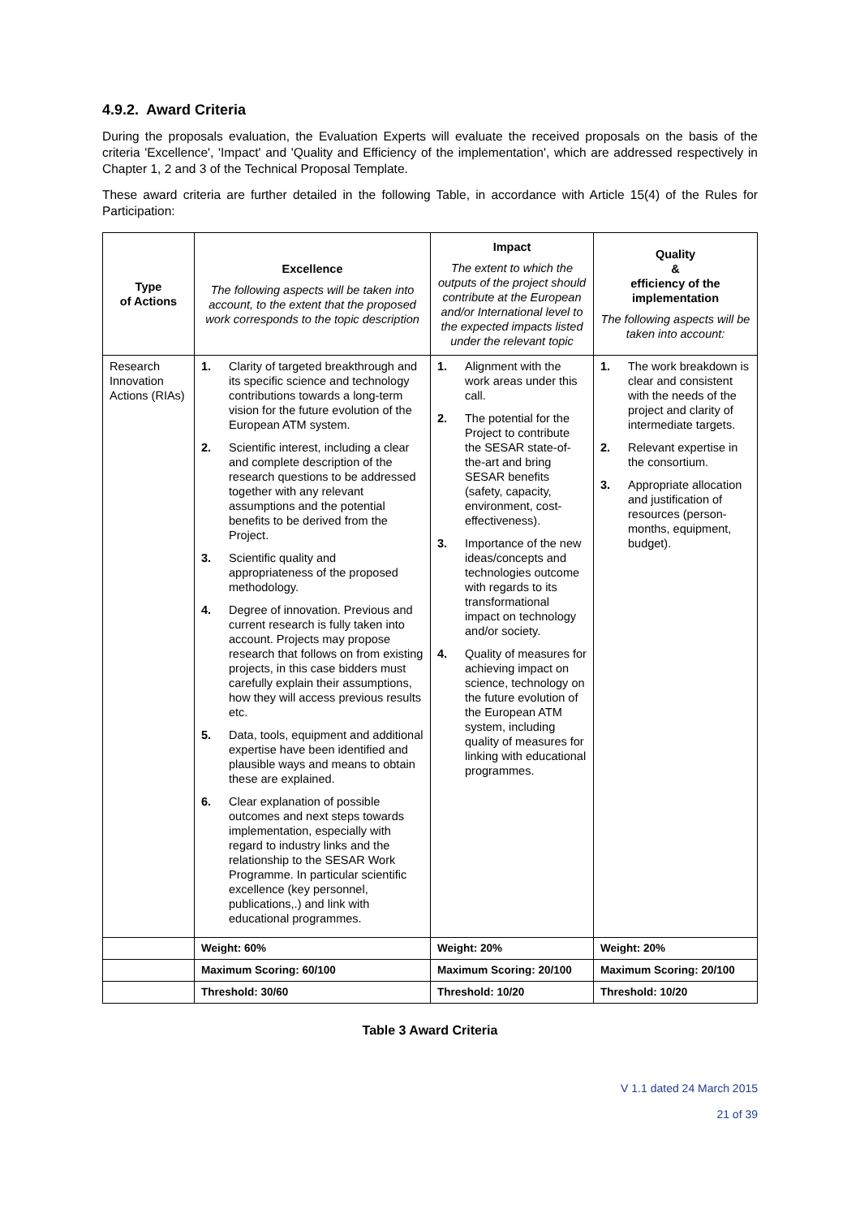4.9.2. Award Criteria
During the proposals evaluation, the Evaluation Experts will evaluate the received proposals on the basis of the criteria 'Excellence', 'Impact' and 'Quality and Efficiency of the implementation', which are addressed respectively in Chapter 1, 2 and 3 of the Technical Proposal Template.
These award criteria are further detailed in the following Table, in accordance with Article 15(4) of the Rules for Participation:
| Type of Actions | Excellence The following aspects will be taken into account, to the extent that the proposed work corresponds to the topic description | Impact The extent to which the outputs of the project should contribute at the European and/or International level to the expected impacts listed under the relevant topic | Quality & efficiency of the implementation The following aspects will be taken into account: |
| --- | --- | --- | --- |
| Research Innovation Actions (RIAs) | 1. Clarity of targeted breakthrough and its specific science and technology contributions towards a long-term vision for the future evolution of the European ATM system. 2. Scientific interest, including a clear and complete description of the research questions to be addressed together with any relevant assumptions and the potential benefits to be derived from the Project. 3. Scientific quality and appropriateness of the proposed methodology. 4. Degree of innovation. Previous and current research is fully taken into account. Projects may propose research that follows on from existing projects, in this case bidders must carefully explain their assumptions, how they will access previous results etc. 5. Data, tools, equipment and additional expertise have been identified and plausible ways and means to obtain these are explained. 6. Clear explanation of possible outcomes and next steps towards implementation, especially with regard to industry links and the relationship to the SESAR Work Programme. In particular scientific excellence (key personnel, publications,.) and link with educational programmes. | 1. Alignment with the work areas under this call. 2. The potential for the Project to contribute the SESAR state-of-the-art and bring SESAR benefits (safety, capacity, environment, cost-effectiveness). 3. Importance of the new ideas/concepts and technologies outcome with regards to its transformational impact on technology and/or society. 4. Quality of measures for achieving impact on science, technology on the future evolution of the European ATM system, including quality of measures for linking with educational programmes. | 1. The work breakdown is clear and consistent with the needs of the project and clarity of intermediate targets. 2. Relevant expertise in the consortium. 3. Appropriate allocation and justification of resources (person-months, equipment, budget). |
| | Weight: 60% | Weight: 20% | Weight: 20% |
| | Maximum Scoring: 60/100 | Maximum Scoring: 20/100 | Maximum Scoring: 20/100 |
| | Threshold: 30/60 | Threshold: 10/20 | Threshold: 10/20 |
Table 3 Award Criteria
V 1.1 dated 24 March 2015
21 of 39